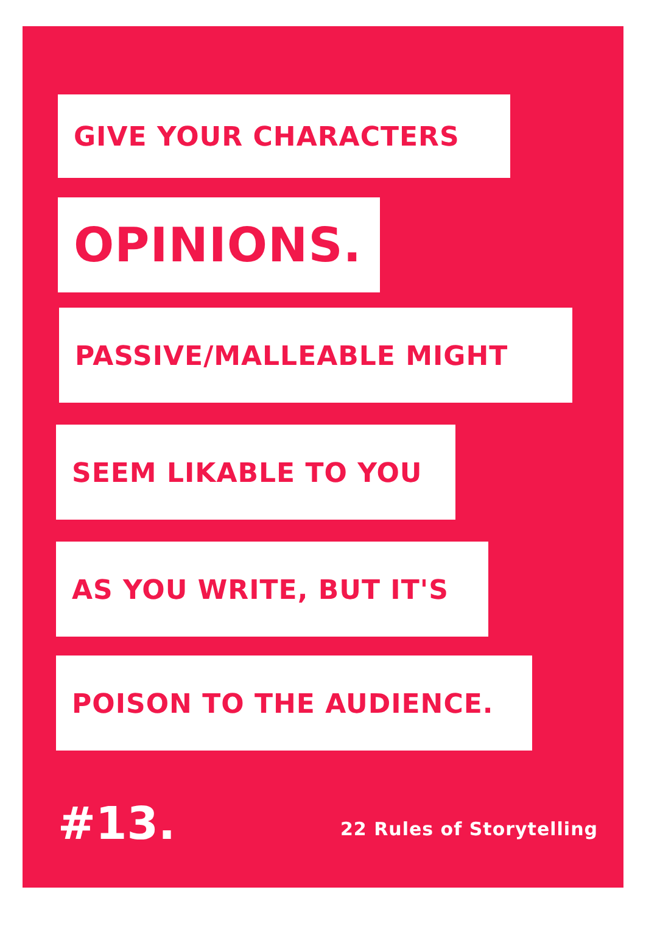GIVE YOUR CHARACTERS
OPINIONS.
PASSIVE/MALLEABLE MIGHT
SEEM LIKABLE TO YOU
AS YOU WRITE, BUT IT'S
POISON TO THE AUDIENCE.
#13. 22 Rules of Storytelling